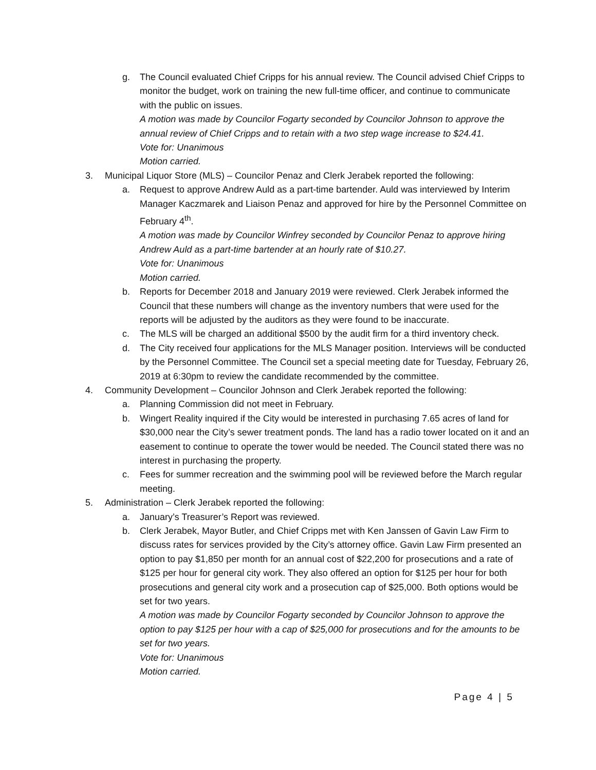g. The Council evaluated Chief Cripps for his annual review. The Council advised Chief Cripps to monitor the budget, work on training the new full-time officer, and continue to communicate with the public on issues.
A motion was made by Councilor Fogarty seconded by Councilor Johnson to approve the annual review of Chief Cripps and to retain with a two step wage increase to $24.41.
Vote for: Unanimous
Motion carried.
3. Municipal Liquor Store (MLS) – Councilor Penaz and Clerk Jerabek reported the following:
a. Request to approve Andrew Auld as a part-time bartender. Auld was interviewed by Interim Manager Kaczmarek and Liaison Penaz and approved for hire by the Personnel Committee on February 4<sup>th</sup>.
A motion was made by Councilor Winfrey seconded by Councilor Penaz to approve hiring Andrew Auld as a part-time bartender at an hourly rate of $10.27.
Vote for: Unanimous
Motion carried.
b. Reports for December 2018 and January 2019 were reviewed. Clerk Jerabek informed the Council that these numbers will change as the inventory numbers that were used for the reports will be adjusted by the auditors as they were found to be inaccurate.
c. The MLS will be charged an additional $500 by the audit firm for a third inventory check.
d. The City received four applications for the MLS Manager position. Interviews will be conducted by the Personnel Committee. The Council set a special meeting date for Tuesday, February 26, 2019 at 6:30pm to review the candidate recommended by the committee.
4. Community Development – Councilor Johnson and Clerk Jerabek reported the following:
a. Planning Commission did not meet in February.
b. Wingert Reality inquired if the City would be interested in purchasing 7.65 acres of land for $30,000 near the City’s sewer treatment ponds. The land has a radio tower located on it and an easement to continue to operate the tower would be needed. The Council stated there was no interest in purchasing the property.
c. Fees for summer recreation and the swimming pool will be reviewed before the March regular meeting.
5. Administration – Clerk Jerabek reported the following:
a. January’s Treasurer’s Report was reviewed.
b. Clerk Jerabek, Mayor Butler, and Chief Cripps met with Ken Janssen of Gavin Law Firm to discuss rates for services provided by the City’s attorney office. Gavin Law Firm presented an option to pay $1,850 per month for an annual cost of $22,200 for prosecutions and a rate of $125 per hour for general city work. They also offered an option for $125 per hour for both prosecutions and general city work and a prosecution cap of $25,000. Both options would be set for two years.
A motion was made by Councilor Fogarty seconded by Councilor Johnson to approve the option to pay $125 per hour with a cap of $25,000 for prosecutions and for the amounts to be set for two years.
Vote for: Unanimous
Motion carried.
Page 4 | 5